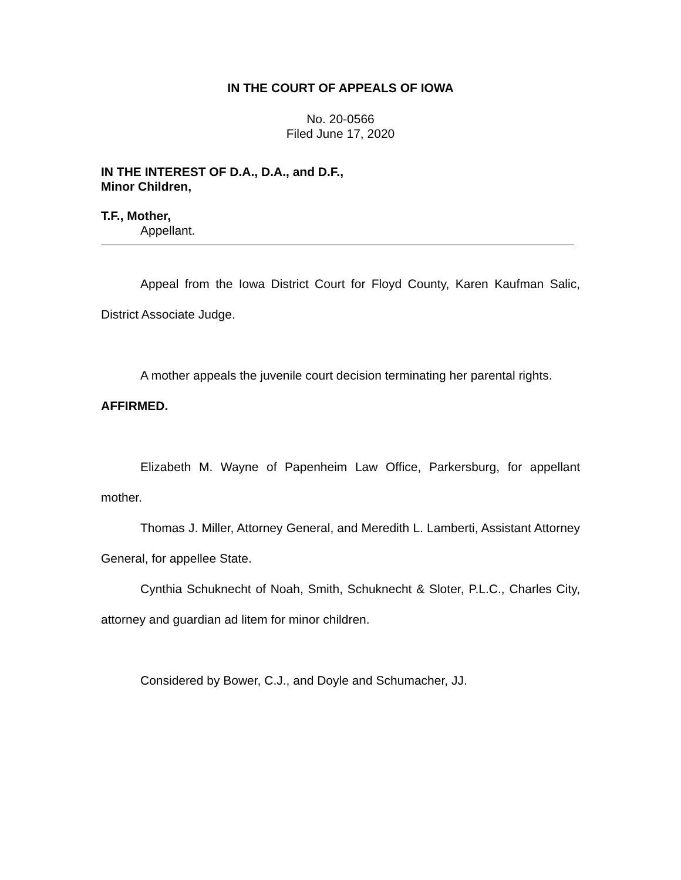IN THE COURT OF APPEALS OF IOWA
No. 20-0566
Filed June 17, 2020
IN THE INTEREST OF D.A., D.A., and D.F.,
Minor Children,
T.F., Mother,
Appellant.
Appeal from the Iowa District Court for Floyd County, Karen Kaufman Salic, District Associate Judge.
A mother appeals the juvenile court decision terminating her parental rights.
AFFIRMED.
Elizabeth M. Wayne of Papenheim Law Office, Parkersburg, for appellant mother.
Thomas J. Miller, Attorney General, and Meredith L. Lamberti, Assistant Attorney General, for appellee State.
Cynthia Schuknecht of Noah, Smith, Schuknecht & Sloter, P.L.C., Charles City, attorney and guardian ad litem for minor children.
Considered by Bower, C.J., and Doyle and Schumacher, JJ.